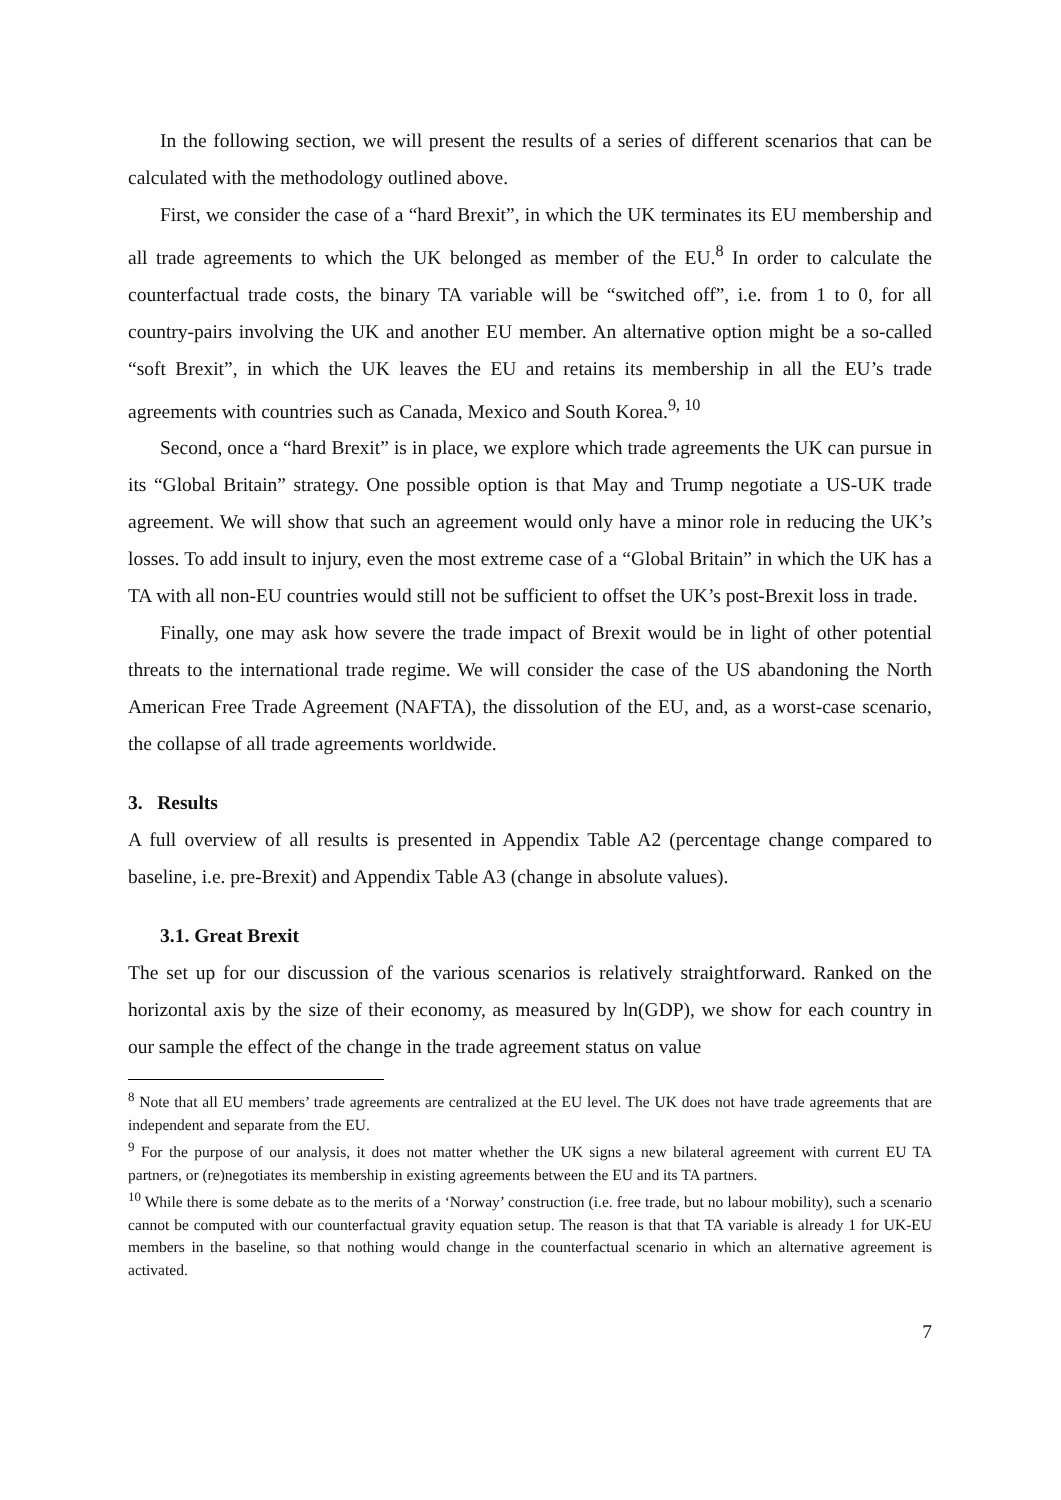In the following section, we will present the results of a series of different scenarios that can be calculated with the methodology outlined above.
First, we consider the case of a “hard Brexit”, in which the UK terminates its EU membership and all trade agreements to which the UK belonged as member of the EU.<sup>8</sup> In order to calculate the counterfactual trade costs, the binary TA variable will be “switched off”, i.e. from 1 to 0, for all country-pairs involving the UK and another EU member. An alternative option might be a so-called “soft Brexit”, in which the UK leaves the EU and retains its membership in all the EU’s trade agreements with countries such as Canada, Mexico and South Korea.<sup>9, 10</sup>
Second, once a “hard Brexit” is in place, we explore which trade agreements the UK can pursue in its “Global Britain” strategy. One possible option is that May and Trump negotiate a US-UK trade agreement. We will show that such an agreement would only have a minor role in reducing the UK’s losses. To add insult to injury, even the most extreme case of a “Global Britain” in which the UK has a TA with all non-EU countries would still not be sufficient to offset the UK’s post-Brexit loss in trade.
Finally, one may ask how severe the trade impact of Brexit would be in light of other potential threats to the international trade regime. We will consider the case of the US abandoning the North American Free Trade Agreement (NAFTA), the dissolution of the EU, and, as a worst-case scenario, the collapse of all trade agreements worldwide.
3. Results
A full overview of all results is presented in Appendix Table A2 (percentage change compared to baseline, i.e. pre-Brexit) and Appendix Table A3 (change in absolute values).
3.1. Great Brexit
The set up for our discussion of the various scenarios is relatively straightforward. Ranked on the horizontal axis by the size of their economy, as measured by ln(GDP), we show for each country in our sample the effect of the change in the trade agreement status on value
<sup>8</sup> Note that all EU members’ trade agreements are centralized at the EU level. The UK does not have trade agreements that are independent and separate from the EU.
<sup>9</sup> For the purpose of our analysis, it does not matter whether the UK signs a new bilateral agreement with current EU TA partners, or (re)negotiates its membership in existing agreements between the EU and its TA partners.
<sup>10</sup> While there is some debate as to the merits of a ‘Norway’ construction (i.e. free trade, but no labour mobility), such a scenario cannot be computed with our counterfactual gravity equation setup. The reason is that that TA variable is already 1 for UK-EU members in the baseline, so that nothing would change in the counterfactual scenario in which an alternative agreement is activated.
7